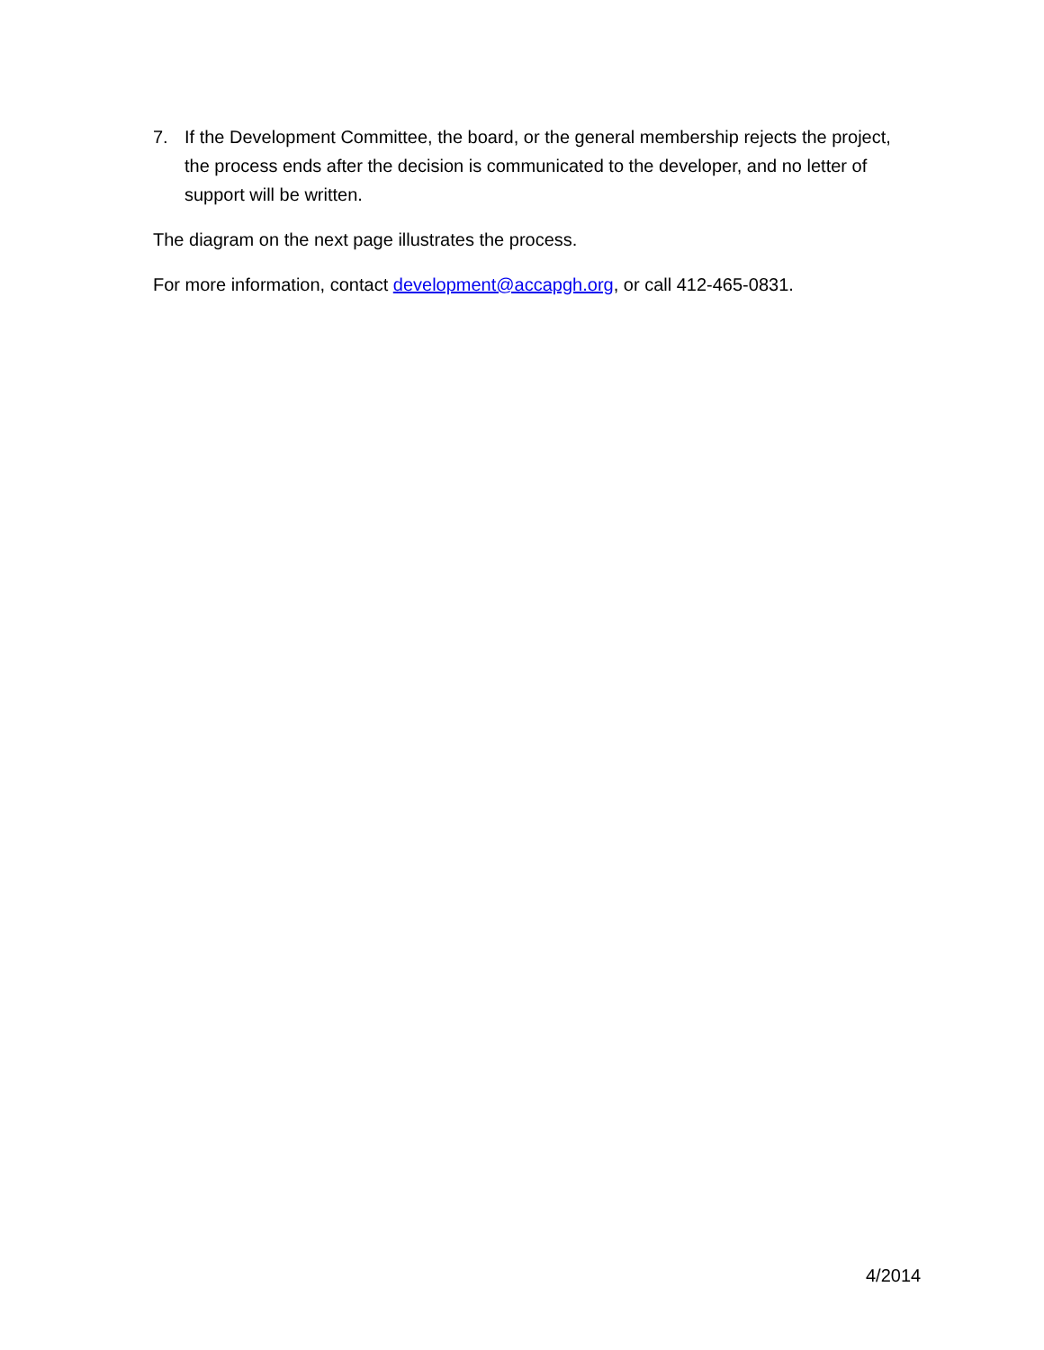7. If the Development Committee, the board, or the general membership rejects the project, the process ends after the decision is communicated to the developer, and no letter of support will be written.
The diagram on the next page illustrates the process.
For more information, contact development@accapgh.org, or call 412-465-0831.
4/2014